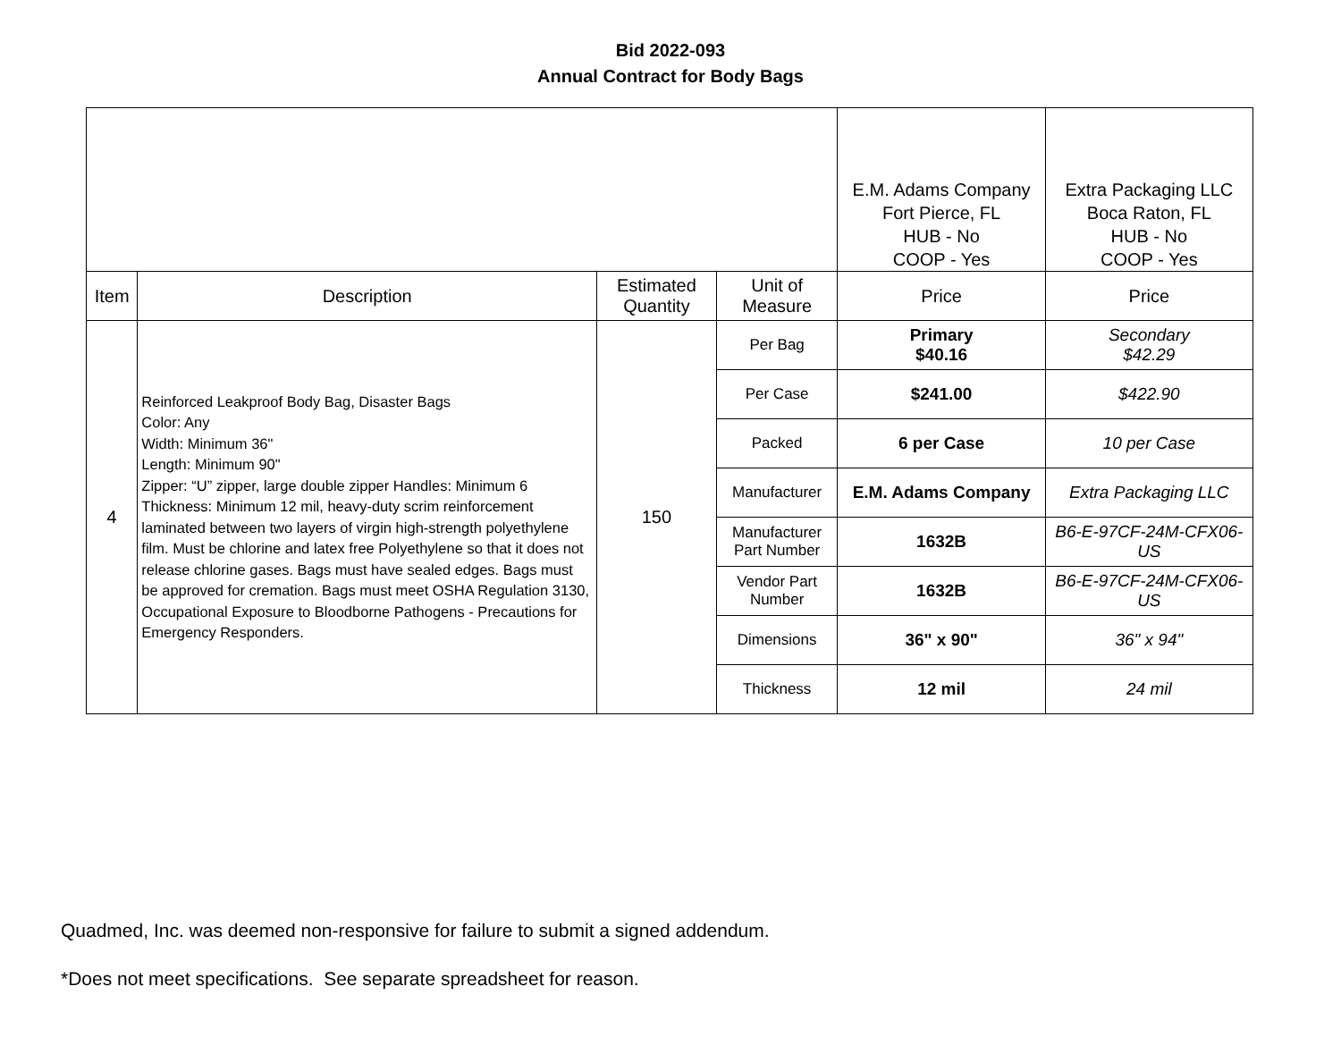Bid 2022-093
Annual Contract for Body Bags
| | | | | E.M. Adams Company Fort Pierce, FL HUB - No COOP - Yes | Extra Packaging LLC Boca Raton, FL HUB - No COOP - Yes |
| Item | Description | Estimated Quantity | Unit of Measure | Price | Price |
| 4 | Reinforced Leakproof Body Bag, Disaster Bags Color: Any Width: Minimum 36" Length: Minimum 90" Zipper: “U” zipper, large double zipper Handles: Minimum 6 Thickness: Minimum 12 mil, heavy-duty scrim reinforcement laminated between two layers of virgin high-strength polyethylene film. Must be chlorine and latex free Polyethylene so that it does not release chlorine gases. Bags must have sealed edges. Bags must be approved for cremation. Bags must meet OSHA Regulation 3130, Occupational Exposure to Bloodborne Pathogens - Precautions for Emergency Responders. | 150 | Per Bag | Primary $40.16 | Secondary $42.29 |
| | | | Per Case | $241.00 | $422.90 |
| | | | Packed | 6 per Case | 10 per Case |
| | | | Manufacturer | E.M. Adams Company | Extra Packaging LLC |
| | | | Manufacturer Part Number | 1632B | B6-E-97CF-24M-CFX06-US |
| | | | Vendor Part Number | 1632B | B6-E-97CF-24M-CFX06-US |
| | | | Dimensions | 36" x 90" | 36" x 94" |
| | | | Thickness | 12 mil | 24 mil |
Quadmed, Inc. was deemed non-responsive for failure to submit a signed addendum.
*Does not meet specifications. See separate spreadsheet for reason.